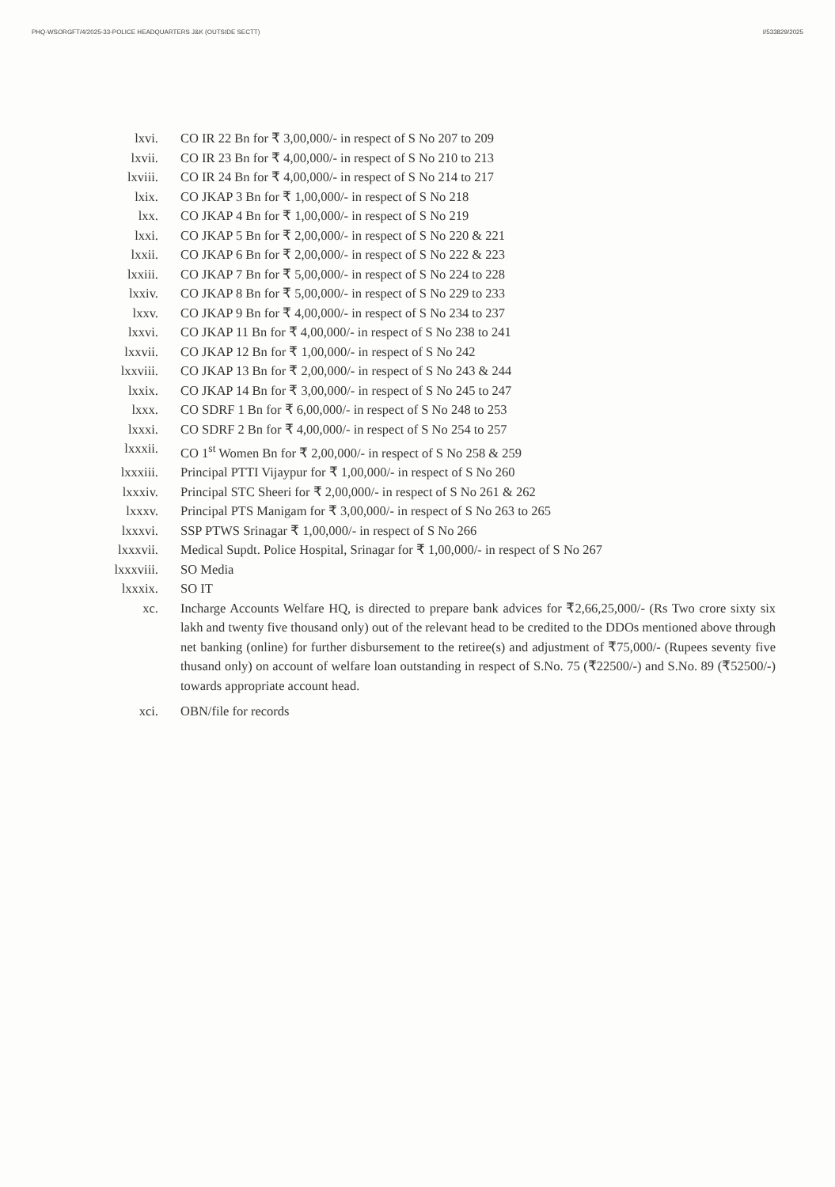PHQ-WSORGFT/4/2025-33-POLICE HEADQUARTERS J&K (OUTSIDE SECTT) I/533829/2025
lxvi. CO IR 22 Bn for ₹ 3,00,000/- in respect of S No 207 to 209
lxvii. CO IR 23 Bn for ₹ 4,00,000/- in respect of S No 210 to 213
lxviii. CO IR 24 Bn for ₹ 4,00,000/- in respect of S No 214 to 217
lxix. CO JKAP 3 Bn for ₹ 1,00,000/- in respect of S No 218
lxx. CO JKAP 4 Bn for ₹ 1,00,000/- in respect of S No 219
lxxi. CO JKAP 5 Bn for ₹ 2,00,000/- in respect of S No 220 & 221
lxxii. CO JKAP 6 Bn for ₹ 2,00,000/- in respect of S No 222 & 223
lxxiii. CO JKAP 7 Bn for ₹ 5,00,000/- in respect of S No 224 to 228
lxxiv. CO JKAP 8 Bn for ₹ 5,00,000/- in respect of S No 229 to 233
lxxv. CO JKAP 9 Bn for ₹ 4,00,000/- in respect of S No 234 to 237
lxxvi. CO JKAP 11 Bn for ₹ 4,00,000/- in respect of S No 238 to 241
lxxvii. CO JKAP 12 Bn for ₹ 1,00,000/- in respect of S No 242
lxxviii. CO JKAP 13 Bn for ₹ 2,00,000/- in respect of S No 243 & 244
lxxix. CO JKAP 14 Bn for ₹ 3,00,000/- in respect of S No 245 to 247
lxxx. CO SDRF 1 Bn for ₹ 6,00,000/- in respect of S No 248 to 253
lxxxi. CO SDRF 2 Bn for ₹ 4,00,000/- in respect of S No 254 to 257
lxxxii. CO 1<sup>st</sup> Women Bn for ₹ 2,00,000/- in respect of S No 258 & 259
lxxxiii. Principal PTTI Vijaypur for ₹ 1,00,000/- in respect of S No 260
lxxxiv. Principal STC Sheeri for ₹ 2,00,000/- in respect of S No 261 & 262
lxxxv. Principal PTS Manigam for ₹ 3,00,000/- in respect of S No 263 to 265
lxxxvi. SSP PTWS Srinagar ₹ 1,00,000/- in respect of S No 266
lxxxvii. Medical Supdt. Police Hospital, Srinagar for ₹ 1,00,000/- in respect of S No 267
lxxxviii. SO Media
lxxxix. SO IT
xc. Incharge Accounts Welfare HQ, is directed to prepare bank advices for ₹2,66,25,000/- (Rs Two crore sixty six lakh and twenty five thousand only) out of the relevant head to be credited to the DDOs mentioned above through net banking (online) for further disbursement to the retiree(s) and adjustment of ₹75,000/- (Rupees seventy five thusand only) on account of welfare loan outstanding in respect of S.No. 75 (₹22500/-) and S.No. 89 (₹52500/-) towards appropriate account head.
xci. OBN/file for records